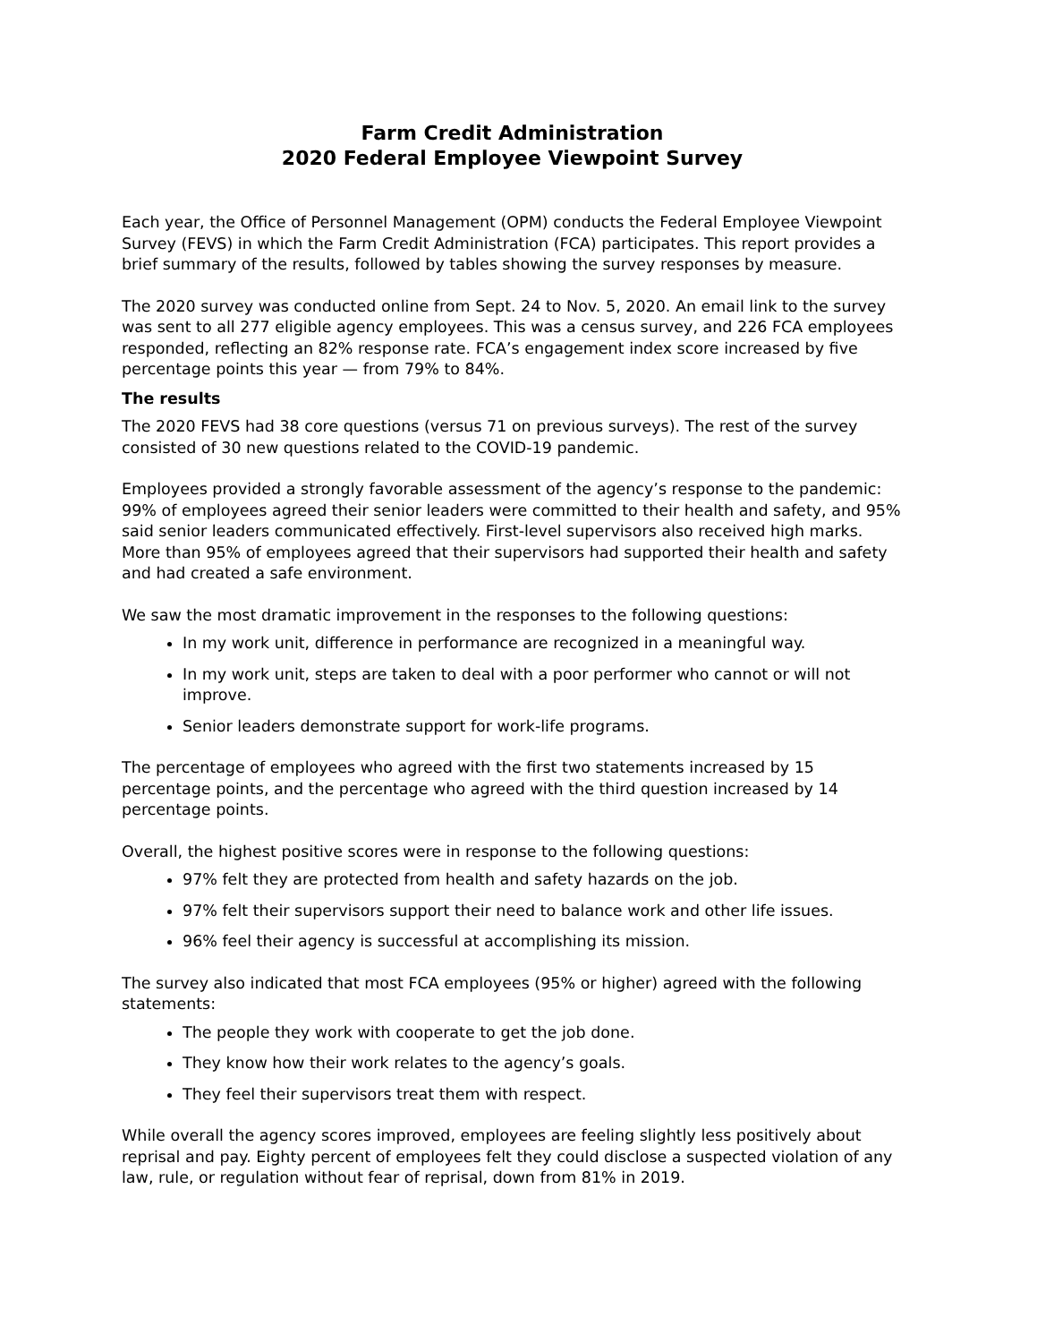Farm Credit Administration
2020 Federal Employee Viewpoint Survey
Each year, the Office of Personnel Management (OPM) conducts the Federal Employee Viewpoint Survey (FEVS) in which the Farm Credit Administration (FCA) participates. This report provides a brief summary of the results, followed by tables showing the survey responses by measure.
The 2020 survey was conducted online from Sept. 24 to Nov. 5, 2020. An email link to the survey was sent to all 277 eligible agency employees. This was a census survey, and 226 FCA employees responded, reflecting an 82% response rate. FCA’s engagement index score increased by five percentage points this year — from 79% to 84%.
The results
The 2020 FEVS had 38 core questions (versus 71 on previous surveys). The rest of the survey consisted of 30 new questions related to the COVID-19 pandemic.
Employees provided a strongly favorable assessment of the agency’s response to the pandemic: 99% of employees agreed their senior leaders were committed to their health and safety, and 95% said senior leaders communicated effectively. First-level supervisors also received high marks. More than 95% of employees agreed that their supervisors had supported their health and safety and had created a safe environment.
We saw the most dramatic improvement in the responses to the following questions:
In my work unit, difference in performance are recognized in a meaningful way.
In my work unit, steps are taken to deal with a poor performer who cannot or will not improve.
Senior leaders demonstrate support for work-life programs.
The percentage of employees who agreed with the first two statements increased by 15 percentage points, and the percentage who agreed with the third question increased by 14 percentage points.
Overall, the highest positive scores were in response to the following questions:
97% felt they are protected from health and safety hazards on the job.
97% felt their supervisors support their need to balance work and other life issues.
96% feel their agency is successful at accomplishing its mission.
The survey also indicated that most FCA employees (95% or higher) agreed with the following statements:
The people they work with cooperate to get the job done.
They know how their work relates to the agency’s goals.
They feel their supervisors treat them with respect.
While overall the agency scores improved, employees are feeling slightly less positively about reprisal and pay. Eighty percent of employees felt they could disclose a suspected violation of any law, rule, or regulation without fear of reprisal, down from 81% in 2019.